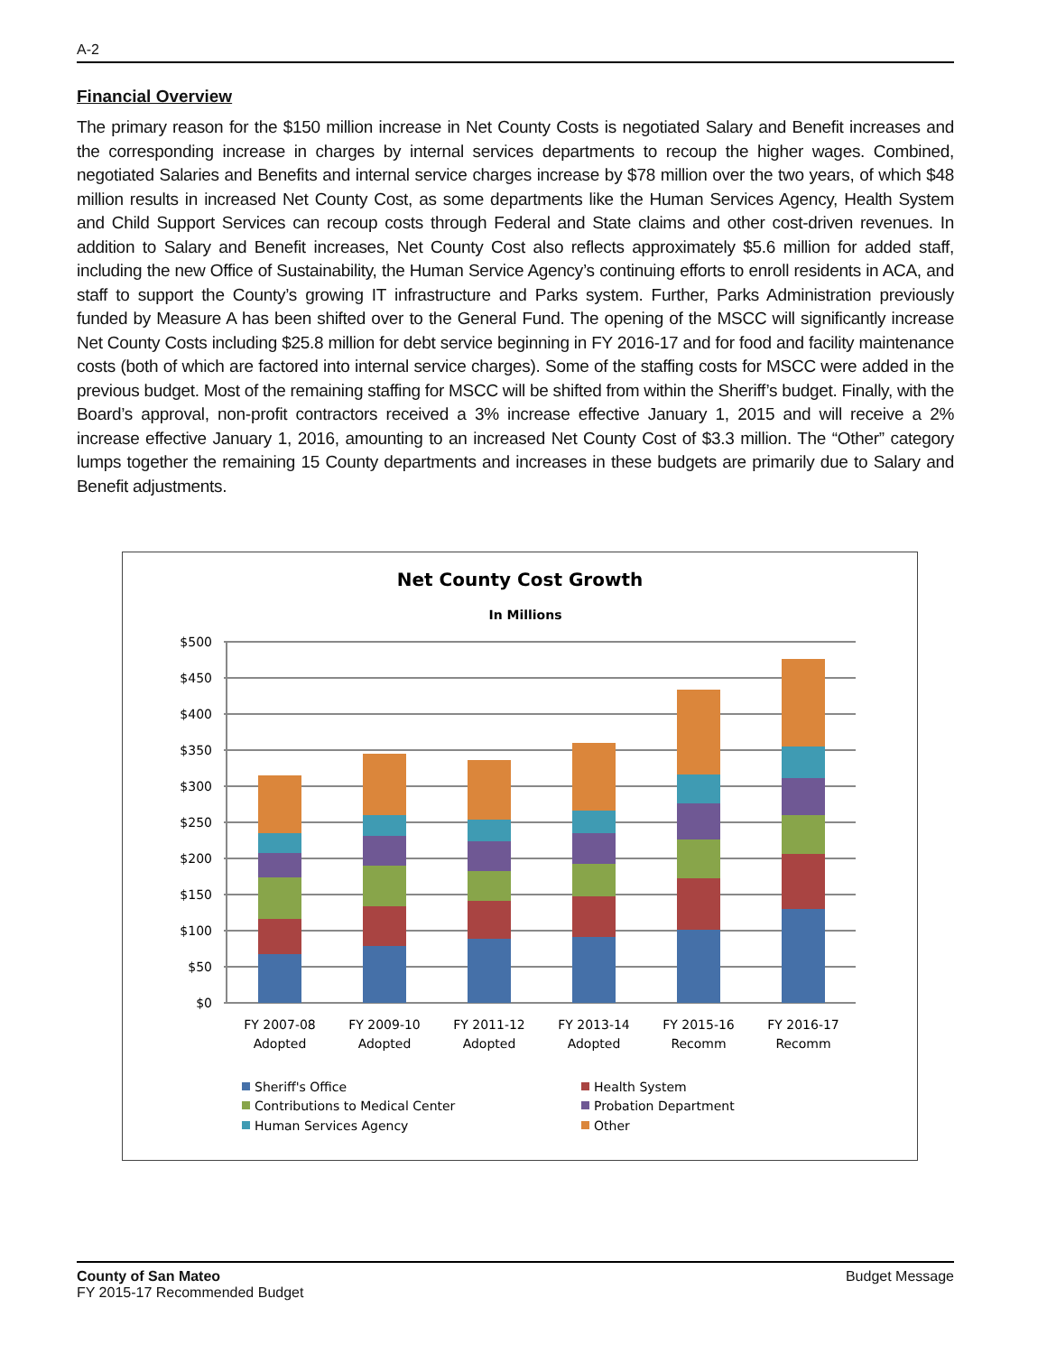A-2
Financial Overview
The primary reason for the $150 million increase in Net County Costs is negotiated Salary and Benefit increases and the corresponding increase in charges by internal services departments to recoup the higher wages. Combined, negotiated Salaries and Benefits and internal service charges increase by $78 million over the two years, of which $48 million results in increased Net County Cost, as some departments like the Human Services Agency, Health System and Child Support Services can recoup costs through Federal and State claims and other cost-driven revenues. In addition to Salary and Benefit increases, Net County Cost also reflects approximately $5.6 million for added staff, including the new Office of Sustainability, the Human Service Agency’s continuing efforts to enroll residents in ACA, and staff to support the County’s growing IT infrastructure and Parks system. Further, Parks Administration previously funded by Measure A has been shifted over to the General Fund. The opening of the MSCC will significantly increase Net County Costs including $25.8 million for debt service beginning in FY 2016-17 and for food and facility maintenance costs (both of which are factored into internal service charges). Some of the staffing costs for MSCC were added in the previous budget. Most of the remaining staffing for MSCC will be shifted from within the Sheriff’s budget. Finally, with the Board’s approval, non-profit contractors received a 3% increase effective January 1, 2015 and will receive a 2% increase effective January 1, 2016, amounting to an increased Net County Cost of $3.3 million. The “Other” category lumps together the remaining 15 County departments and increases in these budgets are primarily due to Salary and Benefit adjustments.
Net County Cost Growth
In Millions
$500
$450
$400
$350
$300
$250
$200
$150
$100
$50
$0
FY 2007-08
Adopted
FY 2009-10
Adopted
FY 2011-12
Adopted
FY 2013-14
Adopted
FY 2015-16
Recomm
FY 2016-17
Recomm
Sheriff's Office
Health System
Contributions to Medical Center
Probation Department
Human Services Agency
Other
County of San Mateo
FY 2015-17 Recommended Budget
Budget Message